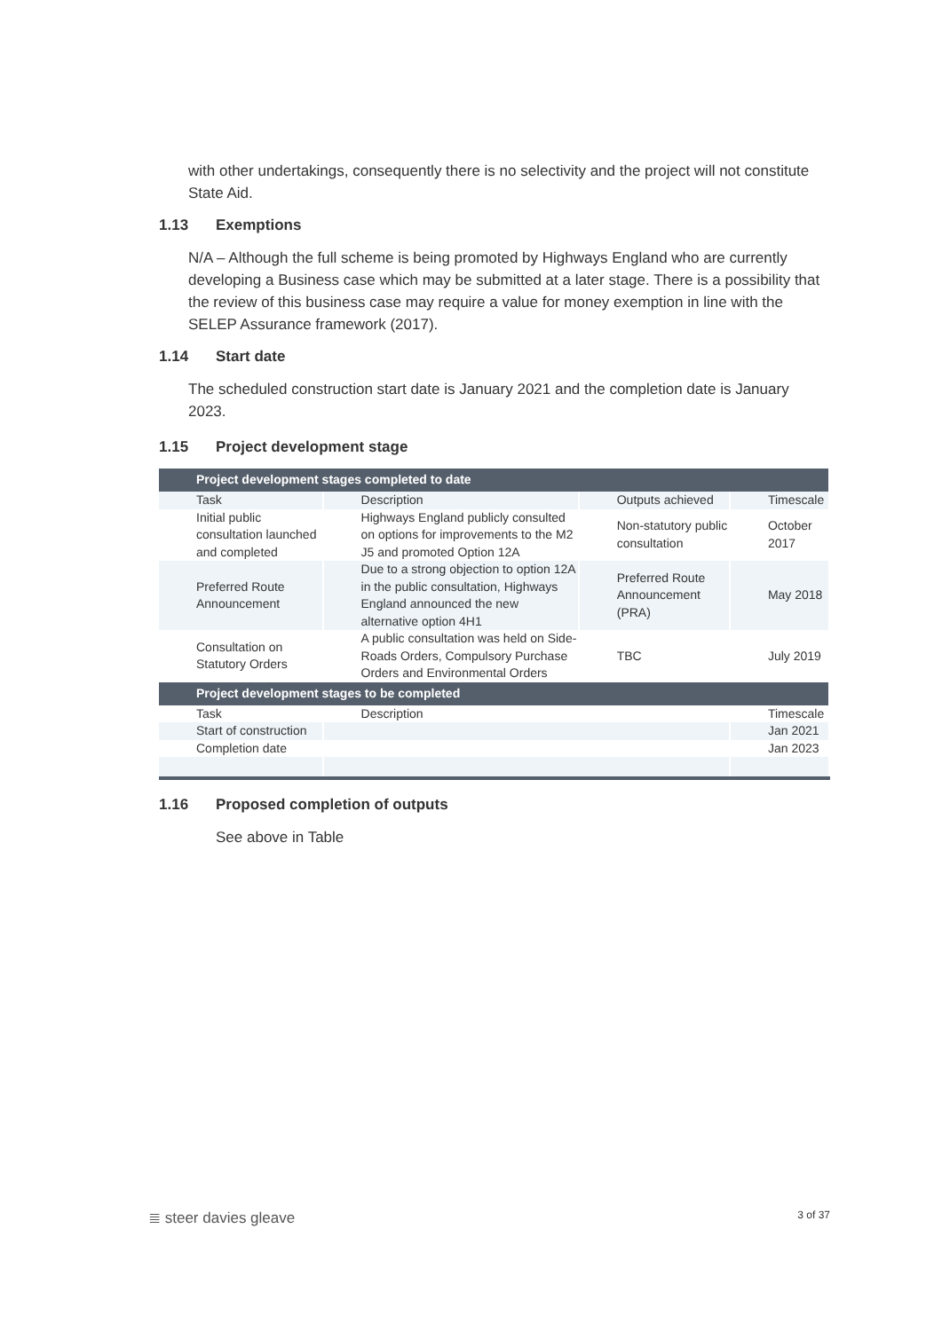with other undertakings, consequently there is no selectivity and the project will not constitute State Aid.
1.13 Exemptions
N/A – Although the full scheme is being promoted by Highways England who are currently developing a Business case which may be submitted at a later stage. There is a possibility that the review of this business case may require a value for money exemption in line with the SELEP Assurance framework (2017).
1.14 Start date
The scheduled construction start date is January 2021 and the completion date is January 2023.
1.15 Project development stage
| Project development stages completed to date | | | |
| --- | --- | --- | --- |
| Task | Description | Outputs achieved | Timescale |
| Initial public consultation launched and completed | Highways England publicly consulted on options for improvements to the M2 J5 and promoted Option 12A | Non-statutory public consultation | October 2017 |
| Preferred Route Announcement | Due to a strong objection to option 12A in the public consultation, Highways England announced the new alternative option 4H1 | Preferred Route Announcement (PRA) | May 2018 |
| Consultation on Statutory Orders | A public consultation was held on Side-Roads Orders, Compulsory Purchase Orders and Environmental Orders | TBC | July 2019 |
| Project development stages to be completed | | | |
| Task | Description | | Timescale |
| Start of construction | | | Jan 2021 |
| Completion date | | | Jan 2023 |
1.16 Proposed completion of outputs
See above in Table
≣ steer davies gleave 3 of 37